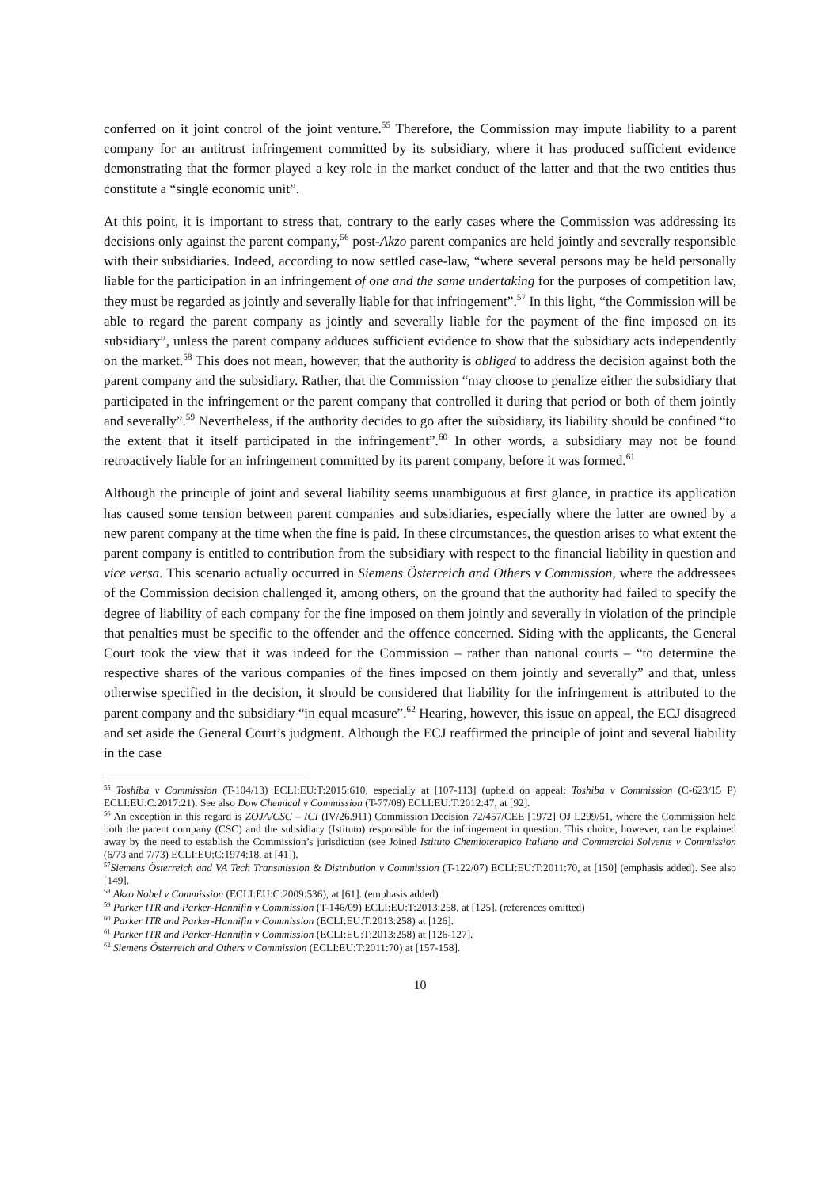conferred on it joint control of the joint venture.<sup>55</sup> Therefore, the Commission may impute liability to a parent company for an antitrust infringement committed by its subsidiary, where it has produced sufficient evidence demonstrating that the former played a key role in the market conduct of the latter and that the two entities thus constitute a “single economic unit”.
At this point, it is important to stress that, contrary to the early cases where the Commission was addressing its decisions only against the parent company,<sup>56</sup> post-Akzo parent companies are held jointly and severally responsible with their subsidiaries. Indeed, according to now settled case-law, “where several persons may be held personally liable for the participation in an infringement of one and the same undertaking for the purposes of competition law, they must be regarded as jointly and severally liable for that infringement”.<sup>57</sup> In this light, “the Commission will be able to regard the parent company as jointly and severally liable for the payment of the fine imposed on its subsidiary”, unless the parent company adduces sufficient evidence to show that the subsidiary acts independently on the market.<sup>58</sup> This does not mean, however, that the authority is obliged to address the decision against both the parent company and the subsidiary. Rather, that the Commission “may choose to penalize either the subsidiary that participated in the infringement or the parent company that controlled it during that period or both of them jointly and severally”.<sup>59</sup> Nevertheless, if the authority decides to go after the subsidiary, its liability should be confined “to the extent that it itself participated in the infringement”.<sup>60</sup> In other words, a subsidiary may not be found retroactively liable for an infringement committed by its parent company, before it was formed.<sup>61</sup>
Although the principle of joint and several liability seems unambiguous at first glance, in practice its application has caused some tension between parent companies and subsidiaries, especially where the latter are owned by a new parent company at the time when the fine is paid. In these circumstances, the question arises to what extent the parent company is entitled to contribution from the subsidiary with respect to the financial liability in question and vice versa. This scenario actually occurred in Siemens Österreich and Others v Commission, where the addressees of the Commission decision challenged it, among others, on the ground that the authority had failed to specify the degree of liability of each company for the fine imposed on them jointly and severally in violation of the principle that penalties must be specific to the offender and the offence concerned. Siding with the applicants, the General Court took the view that it was indeed for the Commission – rather than national courts – “to determine the respective shares of the various companies of the fines imposed on them jointly and severally” and that, unless otherwise specified in the decision, it should be considered that liability for the infringement is attributed to the parent company and the subsidiary “in equal measure”.<sup>62</sup> Hearing, however, this issue on appeal, the ECJ disagreed and set aside the General Court’s judgment. Although the ECJ reaffirmed the principle of joint and several liability in the case
<sup>55</sup> Toshiba v Commission (T-104/13) ECLI:EU:T:2015:610, especially at [107-113] (upheld on appeal: Toshiba v Commission (C-623/15 P) ECLI:EU:C:2017:21). See also Dow Chemical v Commission (T-77/08) ECLI:EU:T:2012:47, at [92].
<sup>56</sup> An exception in this regard is ZOJA/CSC – ICI (IV/26.911) Commission Decision 72/457/CEE [1972] OJ L299/51, where the Commission held both the parent company (CSC) and the subsidiary (Istituto) responsible for the infringement in question. This choice, however, can be explained away by the need to establish the Commission’s jurisdiction (see Joined Istituto Chemioterapico Italiano and Commercial Solvents v Commission (6/73 and 7/73) ECLI:EU:C:1974:18, at [41]).
<sup>57</sup> Siemens Österreich and VA Tech Transmission & Distribution v Commission (T-122/07) ECLI:EU:T:2011:70, at [150] (emphasis added). See also [149].
<sup>58</sup> Akzo Nobel v Commission (ECLI:EU:C:2009:536), at [61]. (emphasis added)
<sup>59</sup> Parker ITR and Parker-Hannifin v Commission (T-146/09) ECLI:EU:T:2013:258, at [125]. (references omitted)
<sup>60</sup> Parker ITR and Parker-Hannifin v Commission (ECLI:EU:T:2013:258) at [126].
<sup>61</sup> Parker ITR and Parker-Hannifin v Commission (ECLI:EU:T:2013:258) at [126-127].
<sup>62</sup> Siemens Österreich and Others v Commission (ECLI:EU:T:2011:70) at [157-158].
10